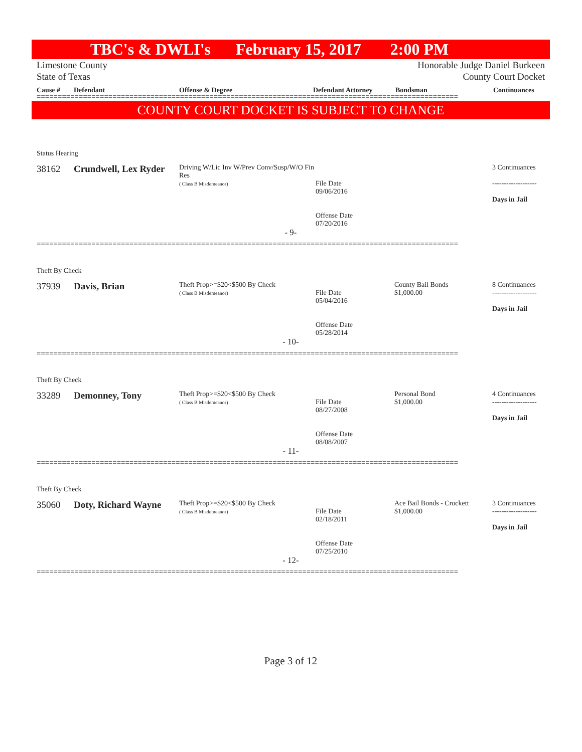TBC's & DWLI's February 15, 2017 2:00 PM
Limestone County Honorable Judge Daniel Burkeen
State of Texas County Court Docket
Cause # Defendant Offense & Degree Defendant Attorney Bondsman Continuances
====================================================================================================
COUNTY COURT DOCKET IS SUBJECT TO CHANGE
| Status Hearing | | | | | |
| 38162 | Crundwell, Lex Ryder | Driving W/Lic Inv W/Prev Conv/Susp/W/O Fin Res ( Class B Misdemeanor) | File Date 09/06/2016 Offense Date 07/20/2016 | | 3 Continuances ------------------- Days in Jail |
| - 9- | | | | | |
====================================================================================================
| Theft By Check | | | | | |
| 37939 | Davis, Brian | Theft Prop>=$20<$500 By Check ( Class B Misdemeanor) | File Date 05/04/2016 Offense Date 05/28/2014 | County Bail Bonds $1,000.00 | 8 Continuances ------------------- Days in Jail |
| - 10- | | | | | |
====================================================================================================
| Theft By Check | | | | | |
| 33289 | Demonney, Tony | Theft Prop>=$20<$500 By Check ( Class B Misdemeanor) | File Date 08/27/2008 Offense Date 08/08/2007 | Personal Bond $1,000.00 | 4 Continuances ------------------- Days in Jail |
| - 11- | | | | | |
====================================================================================================
| Theft By Check | | | | | |
| 35060 | Doty, Richard Wayne | Theft Prop>=$20<$500 By Check ( Class B Misdemeanor) | File Date 02/18/2011 Offense Date 07/25/2010 | Ace Bail Bonds - Crockett $1,000.00 | 3 Continuances ------------------- Days in Jail |
| - 12- | | | | | |
====================================================================================================
Page 3 of 12